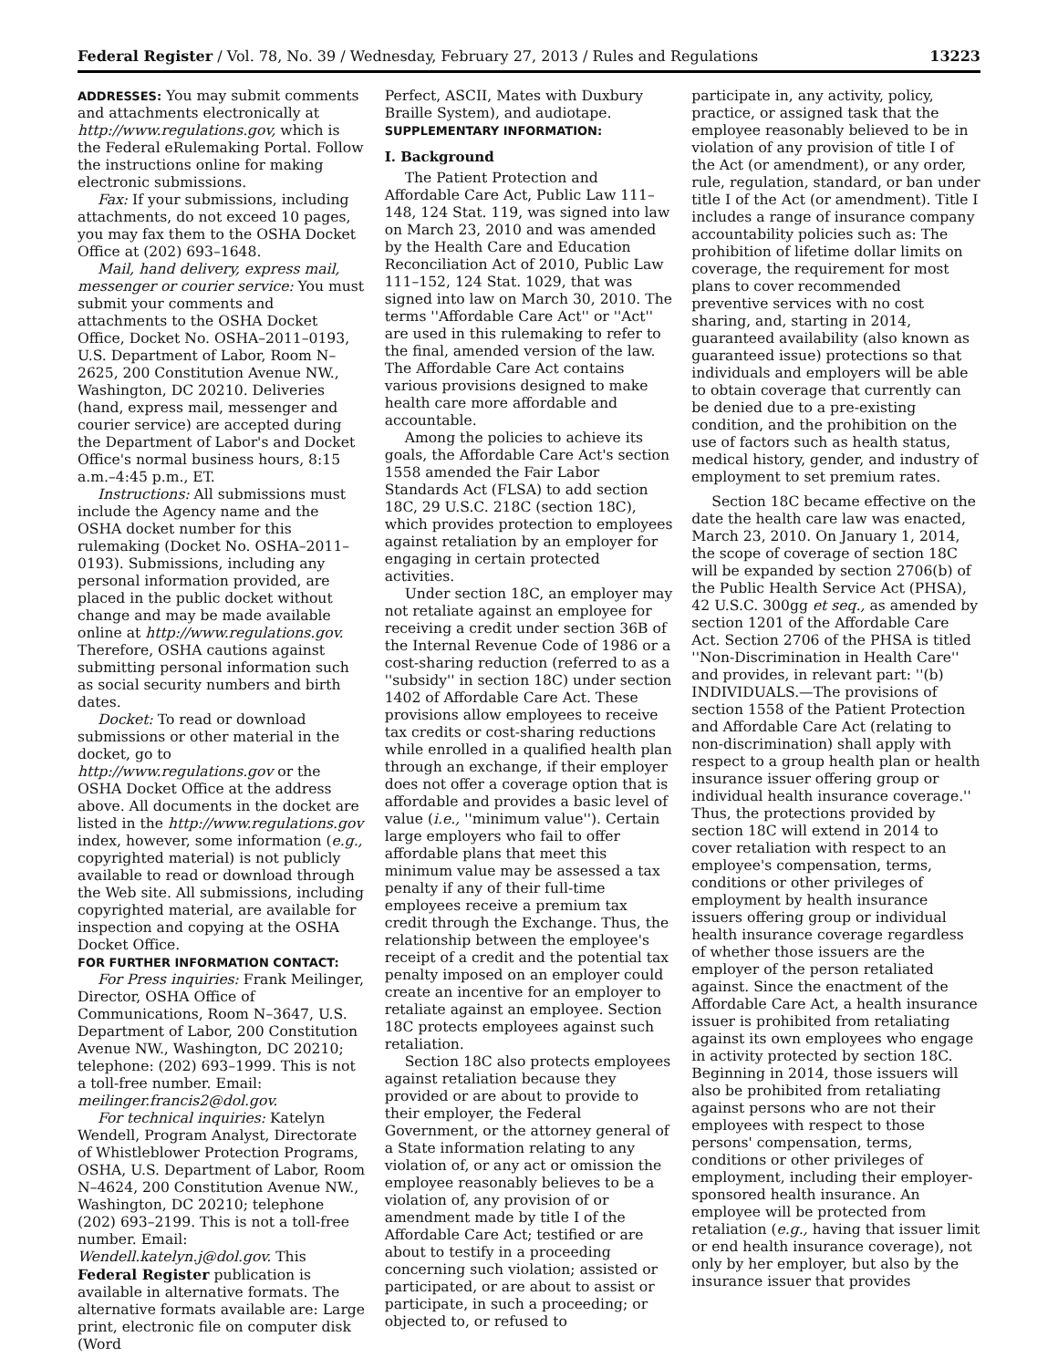Federal Register / Vol. 78, No. 39 / Wednesday, February 27, 2013 / Rules and Regulations 13223
ADDRESSES: You may submit comments and attachments electronically at http://www.regulations.gov, which is the Federal eRulemaking Portal. Follow the instructions online for making electronic submissions.
Fax: If your submissions, including attachments, do not exceed 10 pages, you may fax them to the OSHA Docket Office at (202) 693–1648.
Mail, hand delivery, express mail, messenger or courier service: You must submit your comments and attachments to the OSHA Docket Office, Docket No. OSHA–2011–0193, U.S. Department of Labor, Room N–2625, 200 Constitution Avenue NW., Washington, DC 20210. Deliveries (hand, express mail, messenger and courier service) are accepted during the Department of Labor's and Docket Office's normal business hours, 8:15 a.m.–4:45 p.m., ET.
Instructions: All submissions must include the Agency name and the OSHA docket number for this rulemaking (Docket No. OSHA–2011–0193). Submissions, including any personal information provided, are placed in the public docket without change and may be made available online at http://www.regulations.gov. Therefore, OSHA cautions against submitting personal information such as social security numbers and birth dates.
Docket: To read or download submissions or other material in the docket, go to http://www.regulations.gov or the OSHA Docket Office at the address above. All documents in the docket are listed in the http://www.regulations.gov index, however, some information (e.g., copyrighted material) is not publicly available to read or download through the Web site. All submissions, including copyrighted material, are available for inspection and copying at the OSHA Docket Office.
FOR FURTHER INFORMATION CONTACT:
For Press inquiries: Frank Meilinger, Director, OSHA Office of Communications, Room N–3647, U.S. Department of Labor, 200 Constitution Avenue NW., Washington, DC 20210; telephone: (202) 693–1999. This is not a toll-free number. Email: meilinger.francis2@dol.gov.
For technical inquiries: Katelyn Wendell, Program Analyst, Directorate of Whistleblower Protection Programs, OSHA, U.S. Department of Labor, Room N–4624, 200 Constitution Avenue NW., Washington, DC 20210; telephone (202) 693–2199. This is not a toll-free number. Email: Wendell.katelyn.j@dol.gov. This Federal Register publication is available in alternative formats. The alternative formats available are: Large print, electronic file on computer disk (Word
Perfect, ASCII, Mates with Duxbury Braille System), and audiotape.
SUPPLEMENTARY INFORMATION:
I. Background
The Patient Protection and Affordable Care Act, Public Law 111–148, 124 Stat. 119, was signed into law on March 23, 2010 and was amended by the Health Care and Education Reconciliation Act of 2010, Public Law 111–152, 124 Stat. 1029, that was signed into law on March 30, 2010. The terms ''Affordable Care Act'' or ''Act'' are used in this rulemaking to refer to the final, amended version of the law. The Affordable Care Act contains various provisions designed to make health care more affordable and accountable.
Among the policies to achieve its goals, the Affordable Care Act's section 1558 amended the Fair Labor Standards Act (FLSA) to add section 18C, 29 U.S.C. 218C (section 18C), which provides protection to employees against retaliation by an employer for engaging in certain protected activities.
Under section 18C, an employer may not retaliate against an employee for receiving a credit under section 36B of the Internal Revenue Code of 1986 or a cost-sharing reduction (referred to as a ''subsidy'' in section 18C) under section 1402 of Affordable Care Act. These provisions allow employees to receive tax credits or cost-sharing reductions while enrolled in a qualified health plan through an exchange, if their employer does not offer a coverage option that is affordable and provides a basic level of value (i.e., ''minimum value''). Certain large employers who fail to offer affordable plans that meet this minimum value may be assessed a tax penalty if any of their full-time employees receive a premium tax credit through the Exchange. Thus, the relationship between the employee's receipt of a credit and the potential tax penalty imposed on an employer could create an incentive for an employer to retaliate against an employee. Section 18C protects employees against such retaliation.
Section 18C also protects employees against retaliation because they provided or are about to provide to their employer, the Federal Government, or the attorney general of a State information relating to any violation of, or any act or omission the employee reasonably believes to be a violation of, any provision of or amendment made by title I of the Affordable Care Act; testified or are about to testify in a proceeding concerning such violation; assisted or participated, or are about to assist or participate, in such a proceeding; or objected to, or refused to
participate in, any activity, policy, practice, or assigned task that the employee reasonably believed to be in violation of any provision of title I of the Act (or amendment), or any order, rule, regulation, standard, or ban under title I of the Act (or amendment). Title I includes a range of insurance company accountability policies such as: The prohibition of lifetime dollar limits on coverage, the requirement for most plans to cover recommended preventive services with no cost sharing, and, starting in 2014, guaranteed availability (also known as guaranteed issue) protections so that individuals and employers will be able to obtain coverage that currently can be denied due to a pre-existing condition, and the prohibition on the use of factors such as health status, medical history, gender, and industry of employment to set premium rates.
Section 18C became effective on the date the health care law was enacted, March 23, 2010. On January 1, 2014, the scope of coverage of section 18C will be expanded by section 2706(b) of the Public Health Service Act (PHSA), 42 U.S.C. 300gg et seq., as amended by section 1201 of the Affordable Care Act. Section 2706 of the PHSA is titled ''Non-Discrimination in Health Care'' and provides, in relevant part: ''(b) INDIVIDUALS.—The provisions of section 1558 of the Patient Protection and Affordable Care Act (relating to non-discrimination) shall apply with respect to a group health plan or health insurance issuer offering group or individual health insurance coverage.'' Thus, the protections provided by section 18C will extend in 2014 to cover retaliation with respect to an employee's compensation, terms, conditions or other privileges of employment by health insurance issuers offering group or individual health insurance coverage regardless of whether those issuers are the employer of the person retaliated against. Since the enactment of the Affordable Care Act, a health insurance issuer is prohibited from retaliating against its own employees who engage in activity protected by section 18C. Beginning in 2014, those issuers will also be prohibited from retaliating against persons who are not their employees with respect to those persons' compensation, terms, conditions or other privileges of employment, including their employer-sponsored health insurance. An employee will be protected from retaliation (e.g., having that issuer limit or end health insurance coverage), not only by her employer, but also by the insurance issuer that provides